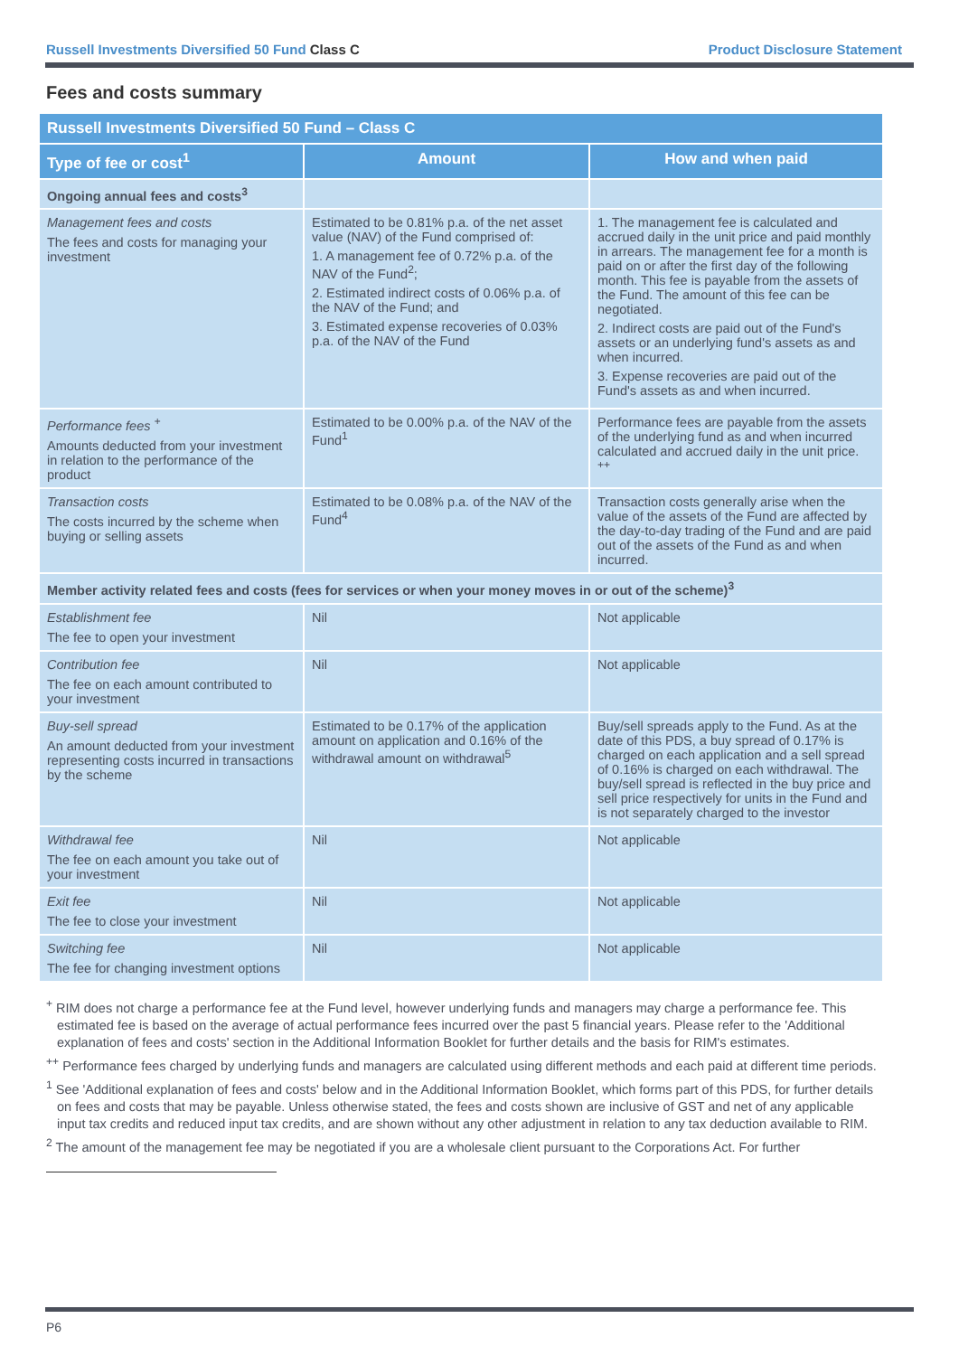Russell Investments Diversified 50 Fund Class C Product Disclosure Statement
Fees and costs summary
| Russell Investments Diversified 50 Fund – Class C | | |
| --- | --- | --- |
| Type of fee or cost<sup>1</sup> | Amount | How and when paid |
| Ongoing annual fees and costs<sup>3</sup> | | |
| Management fees and costs The fees and costs for managing your investment | Estimated to be 0.81% p.a. of the net asset value (NAV) of the Fund comprised of: 1. A management fee of 0.72% p.a. of the NAV of the Fund<sup>2</sup>; 2. Estimated indirect costs of 0.06% p.a. of the NAV of the Fund; and 3. Estimated expense recoveries of 0.03% p.a. of the NAV of the Fund | 1. The management fee is calculated and accrued daily in the unit price and paid monthly in arrears. The management fee for a month is paid on or after the first day of the following month. This fee is payable from the assets of the Fund. The amount of this fee can be negotiated. 2. Indirect costs are paid out of the Fund's assets or an underlying fund's assets as and when incurred. 3. Expense recoveries are paid out of the Fund's assets as and when incurred. |
| Performance fees <sup>+</sup> Amounts deducted from your investment in relation to the performance of the product | Estimated to be 0.00% p.a. of the NAV of the Fund<sup>1</sup> | Performance fees are payable from the assets of the underlying fund as and when incurred calculated and accrued daily in the unit price. <sup>++</sup> |
| Transaction costs The costs incurred by the scheme when buying or selling assets | Estimated to be 0.08% p.a. of the NAV of the Fund<sup>4</sup> | Transaction costs generally arise when the value of the assets of the Fund are affected by the day-to-day trading of the Fund and are paid out of the assets of the Fund as and when incurred. |
| Member activity related fees and costs (fees for services or when your money moves in or out of the scheme)<sup>3</sup> | | |
| Establishment fee The fee to open your investment | Nil | Not applicable |
| Contribution fee The fee on each amount contributed to your investment | Nil | Not applicable |
| Buy-sell spread An amount deducted from your investment representing costs incurred in transactions by the scheme | Estimated to be 0.17% of the application amount on application and 0.16% of the withdrawal amount on withdrawal<sup>5</sup> | Buy/sell spreads apply to the Fund. As at the date of this PDS, a buy spread of 0.17% is charged on each application and a sell spread of 0.16% is charged on each withdrawal. The buy/sell spread is reflected in the buy price and sell price respectively for units in the Fund and is not separately charged to the investor |
| Withdrawal fee The fee on each amount you take out of your investment | Nil | Not applicable |
| Exit fee The fee to close your investment | Nil | Not applicable |
| Switching fee The fee for changing investment options | Nil | Not applicable |
<sup>+</sup> RIM does not charge a performance fee at the Fund level, however underlying funds and managers may charge a performance fee. This estimated fee is based on the average of actual performance fees incurred over the past 5 financial years. Please refer to the 'Additional explanation of fees and costs' section in the Additional Information Booklet for further details and the basis for RIM's estimates.
<sup>++</sup> Performance fees charged by underlying funds and managers are calculated using different methods and each paid at different time periods.
<sup>1</sup> See 'Additional explanation of fees and costs' below and in the Additional Information Booklet, which forms part of this PDS, for further details on fees and costs that may be payable. Unless otherwise stated, the fees and costs shown are inclusive of GST and net of any applicable input tax credits and reduced input tax credits, and are shown without any other adjustment in relation to any tax deduction available to RIM.
<sup>2</sup> The amount of the management fee may be negotiated if you are a wholesale client pursuant to the Corporations Act. For further
P6